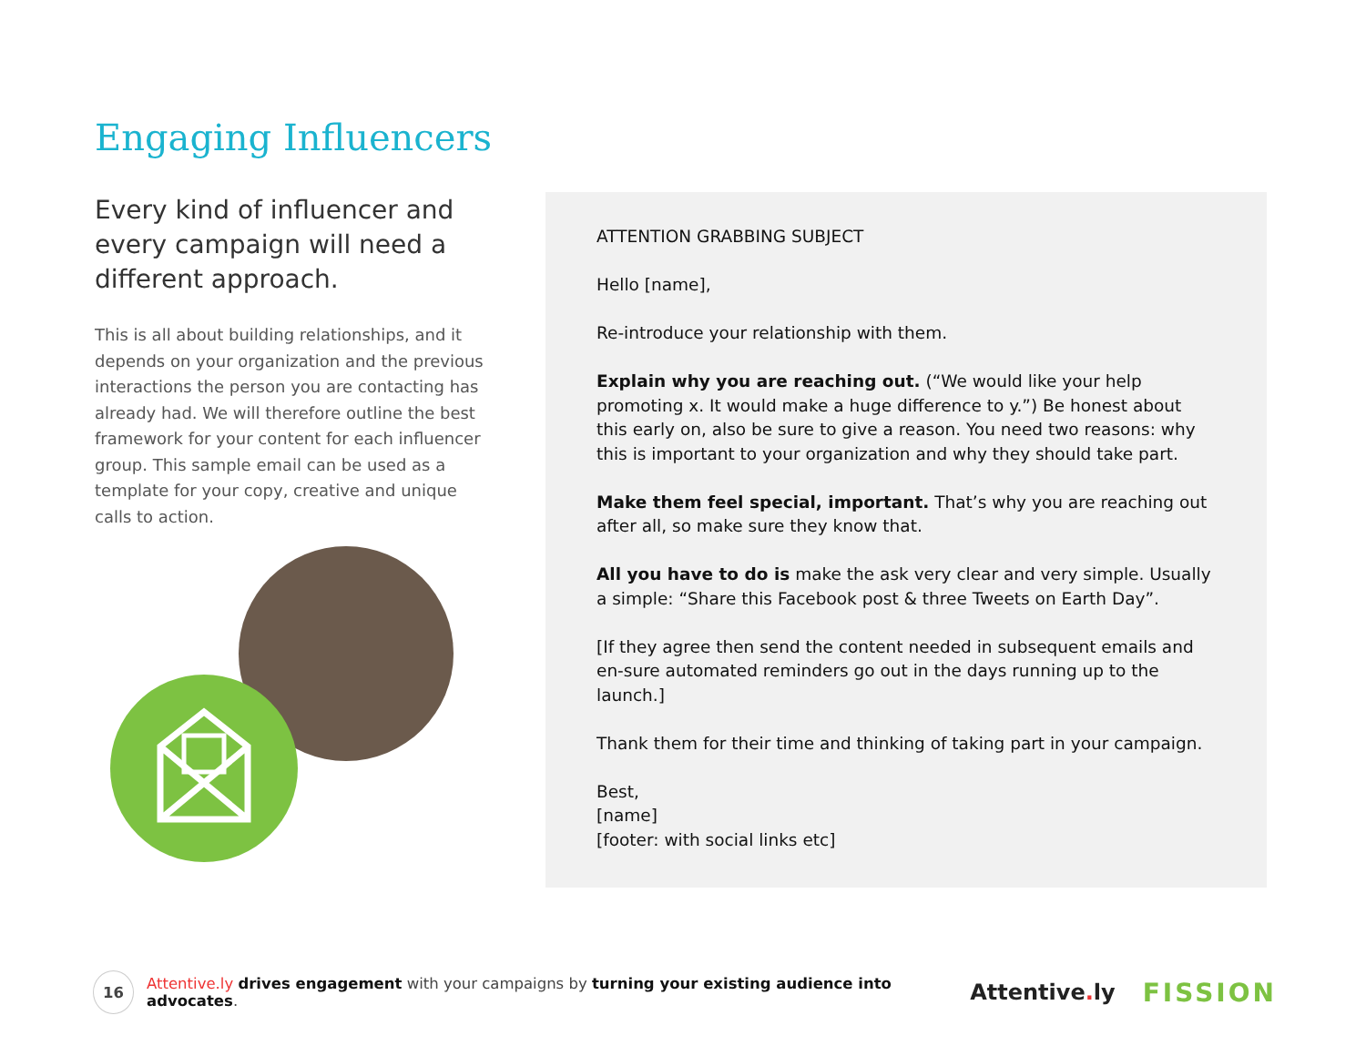Engaging Influencers
Every kind of influencer and every campaign will need a different approach.
This is all about building relationships, and it depends on your organization and the previous interactions the person you are contacting has already had. We will therefore outline the best framework for your content for each influencer group. This sample email can be used as a template for your copy, creative and unique calls to action.
ATTENTION GRABBING SUBJECT
Hello [name],
Re-introduce your relationship with them.
Explain why you are reaching out. (“We would like your help promoting x. It would make a huge difference to y.”) Be honest about this early on, also be sure to give a reason. You need two reasons: why this is important to your organization and why they should take part.
Make them feel special, important. That’s why you are reaching out after all, so make sure they know that.
All you have to do is make the ask very clear and very simple. Usually a simple: “Share this Facebook post & three Tweets on Earth Day”.
[If they agree then send the content needed in subsequent emails and en-sure automated reminders go out in the days running up to the launch.]
Thank them for their time and thinking of taking part in your campaign.
Best,
[name]
[footer: with social links etc]
16
Attentive.ly drives engagement with your campaigns by turning your existing audience into advocates. Attentive. ly FISSION